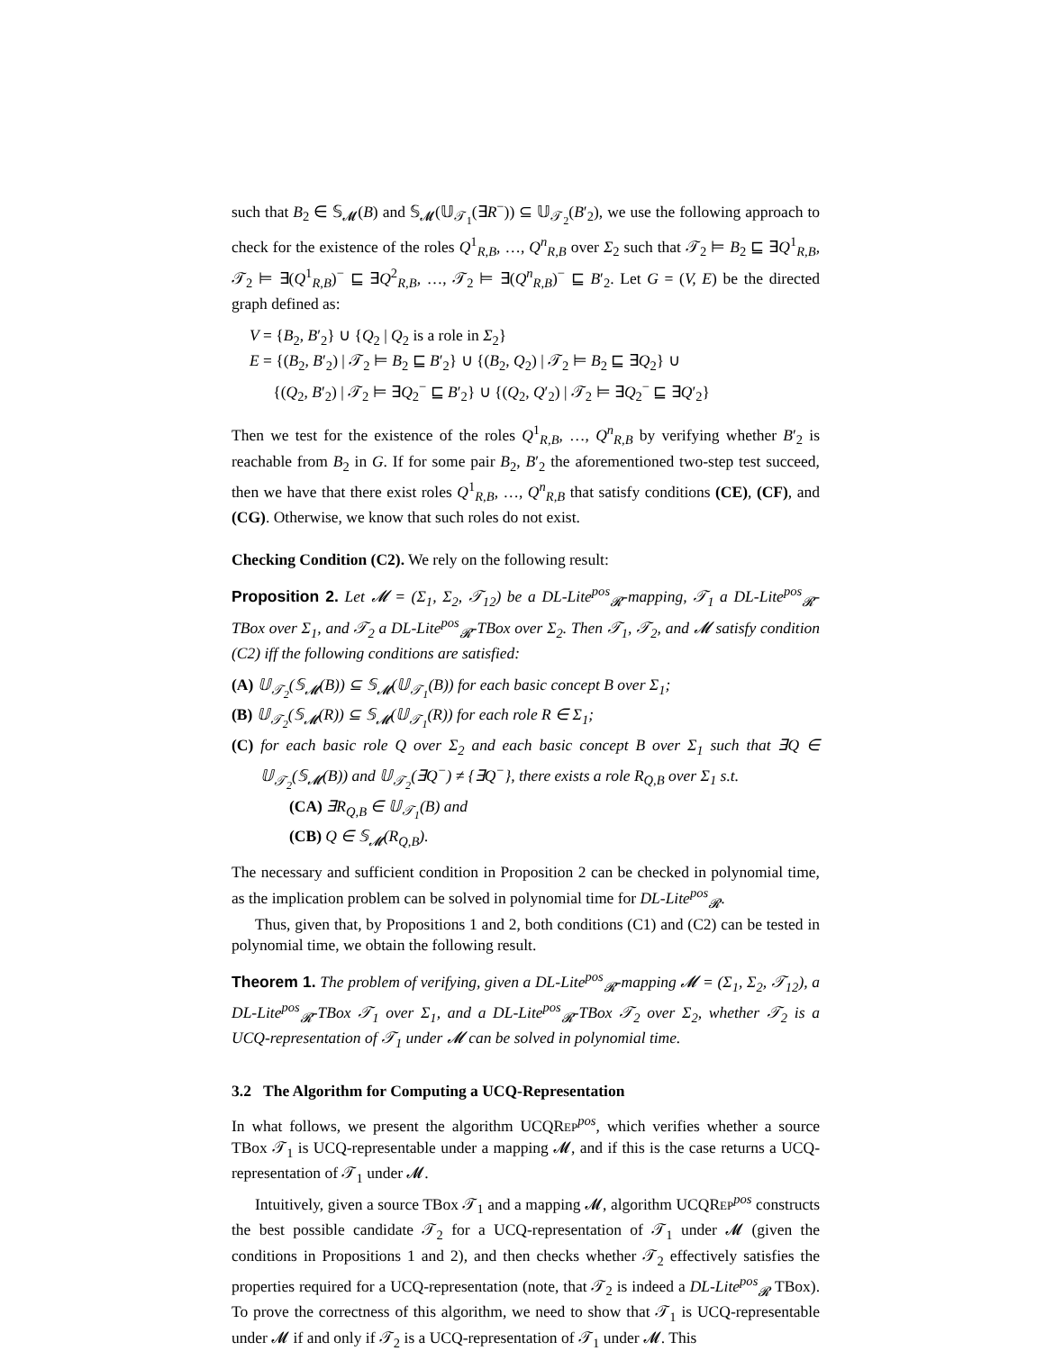such that B<sub>2</sub> ∈ 𝕊<sub>𝓜</sub>(B) and 𝕊<sub>𝓜</sub>(𝕌<sub>𝒯<sub>1</sub></sub>(∃R<sup>−</sup>)) ⊆ 𝕌<sub>𝒯<sub>2</sub></sub>(B′<sub>2</sub>), we use the following approach to check for the existence of the roles Q<sup>1</sup><sub>R,B</sub>, …, Q<sup>n</sup><sub>R,B</sub> over Σ<sub>2</sub> such that 𝒯<sub>2</sub> ⊨ B<sub>2</sub> ⊑ ∃Q<sup>1</sup><sub>R,B</sub>, 𝒯<sub>2</sub> ⊨ ∃(Q<sup>1</sup><sub>R,B</sub>)<sup>−</sup> ⊑ ∃Q<sup>2</sup><sub>R,B</sub>, …, 𝒯<sub>2</sub> ⊨ ∃(Q<sup>n</sup><sub>R,B</sub>)<sup>−</sup> ⊑ B′<sub>2</sub>. Let G = (V, E) be the directed graph defined as:
V = {B<sub>2</sub>, B′<sub>2</sub>} ∪ {Q<sub>2</sub> | Q<sub>2</sub> is a role in Σ<sub>2</sub>}
E = {(B<sub>2</sub>, B′<sub>2</sub>) | 𝒯<sub>2</sub> ⊨ B<sub>2</sub> ⊑ B′<sub>2</sub>} ∪ {(B<sub>2</sub>, Q<sub>2</sub>) | 𝒯<sub>2</sub> ⊨ B<sub>2</sub> ⊑ ∃Q<sub>2</sub>} ∪
{(Q<sub>2</sub>, B′<sub>2</sub>) | 𝒯<sub>2</sub> ⊨ ∃Q<sub>2</sub><sup>−</sup> ⊑ B′<sub>2</sub>} ∪ {(Q<sub>2</sub>, Q′<sub>2</sub>) | 𝒯<sub>2</sub> ⊨ ∃Q<sub>2</sub><sup>−</sup> ⊑ ∃Q′<sub>2</sub>}
Then we test for the existence of the roles Q<sup>1</sup><sub>R,B</sub>, …, Q<sup>n</sup><sub>R,B</sub> by verifying whether B′<sub>2</sub> is reachable from B<sub>2</sub> in G. If for some pair B<sub>2</sub>, B′<sub>2</sub> the aforementioned two-step test succeed, then we have that there exist roles Q<sup>1</sup><sub>R,B</sub>, …, Q<sup>n</sup><sub>R,B</sub> that satisfy conditions (CE), (CF), and (CG). Otherwise, we know that such roles do not exist.
Checking Condition (C2). We rely on the following result:
Proposition 2. Let 𝓜 = (Σ<sub>1</sub>, Σ<sub>2</sub>, 𝒯<sub>12</sub>) be a DL-Lite<sup>pos</sup><sub>𝓡</sub>-mapping, 𝒯<sub>1</sub> a DL-Lite<sup>pos</sup><sub>𝓡</sub>-TBox over Σ<sub>1</sub>, and 𝒯<sub>2</sub> a DL-Lite<sup>pos</sup><sub>𝓡</sub>-TBox over Σ<sub>2</sub>. Then 𝒯<sub>1</sub>, 𝒯<sub>2</sub>, and 𝓜 satisfy condition (C2) iff the following conditions are satisfied:
(A) 𝕌<sub>𝒯<sub>2</sub></sub>(𝕊<sub>𝓜</sub>(B)) ⊆ 𝕊<sub>𝓜</sub>(𝕌<sub>𝒯<sub>1</sub></sub>(B)) for each basic concept B over Σ<sub>1</sub>;
(B) 𝕌<sub>𝒯<sub>2</sub></sub>(𝕊<sub>𝓜</sub>(R)) ⊆ 𝕊<sub>𝓜</sub>(𝕌<sub>𝒯<sub>1</sub></sub>(R)) for each role R ∈ Σ<sub>1</sub>;
(C) for each basic role Q over Σ<sub>2</sub> and each basic concept B over Σ<sub>1</sub> such that ∃Q ∈ 𝕌<sub>𝒯<sub>2</sub></sub>(𝕊<sub>𝓜</sub>(B)) and 𝕌<sub>𝒯<sub>2</sub></sub>(∃Q<sup>−</sup>) ≠ {∃Q<sup>−</sup>}, there exists a role R<sub>Q,B</sub> over Σ<sub>1</sub> s.t.
(CA) ∃R<sub>Q,B</sub> ∈ 𝕌<sub>𝒯<sub>1</sub></sub>(B) and
(CB) Q ∈ 𝕊<sub>𝓜</sub>(R<sub>Q,B</sub>).
The necessary and sufficient condition in Proposition 2 can be checked in polynomial time, as the implication problem can be solved in polynomial time for DL-Lite<sup>pos</sup><sub>𝓡</sub>.
Thus, given that, by Propositions 1 and 2, both conditions (C1) and (C2) can be tested in polynomial time, we obtain the following result.
Theorem 1. The problem of verifying, given a DL-Lite<sup>pos</sup><sub>𝓡</sub>-mapping 𝓜 = (Σ<sub>1</sub>, Σ<sub>2</sub>, 𝒯<sub>12</sub>), a DL-Lite<sup>pos</sup><sub>𝓡</sub>-TBox 𝒯<sub>1</sub> over Σ<sub>1</sub>, and a DL-Lite<sup>pos</sup><sub>𝓡</sub>-TBox 𝒯<sub>2</sub> over Σ<sub>2</sub>, whether 𝒯<sub>2</sub> is a UCQ-representation of 𝒯<sub>1</sub> under 𝓜 can be solved in polynomial time.
3.2 The Algorithm for Computing a UCQ-Representation
In what follows, we present the algorithm UCQREP<sup>pos</sup>, which verifies whether a source TBox 𝒯<sub>1</sub> is UCQ-representable under a mapping 𝓜, and if this is the case returns a UCQ-representation of 𝒯<sub>1</sub> under 𝓜.
Intuitively, given a source TBox 𝒯<sub>1</sub> and a mapping 𝓜, algorithm UCQREP<sup>pos</sup> constructs the best possible candidate 𝒯<sub>2</sub> for a UCQ-representation of 𝒯<sub>1</sub> under 𝓜 (given the conditions in Propositions 1 and 2), and then checks whether 𝒯<sub>2</sub> effectively satisfies the properties required for a UCQ-representation (note, that 𝒯<sub>2</sub> is indeed a DL-Lite<sup>pos</sup><sub>𝓡</sub> TBox). To prove the correctness of this algorithm, we need to show that 𝒯<sub>1</sub> is UCQ-representable under 𝓜 if and only if 𝒯<sub>2</sub> is a UCQ-representation of 𝒯<sub>1</sub> under 𝓜. This